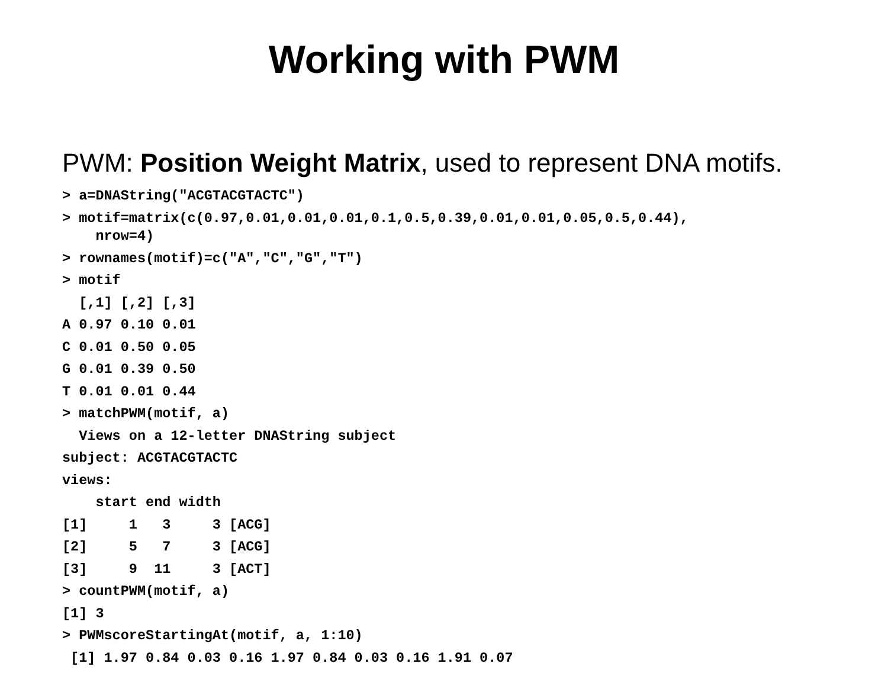Working with PWM
PWM: Position Weight Matrix, used to represent DNA motifs.
> a=DNAString("ACGTACGTACTC")
> motif=matrix(c(0.97,0.01,0.01,0.01,0.1,0.5,0.39,0.01,0.01,0.05,0.5,0.44), nrow=4)
> rownames(motif)=c("A","C","G","T")
> motif
[,1] [,2] [,3]
A 0.97 0.10 0.01
C 0.01 0.50 0.05
G 0.01 0.39 0.50
T 0.01 0.01 0.44
> matchPWM(motif, a)
Views on a 12-letter DNAString subject
subject: ACGTACGTACTC
views:
start end width
[1] 1 3 3 [ACG]
[2] 5 7 3 [ACG]
[3] 9 11 3 [ACT]
> countPWM(motif, a)
[1] 3
> PWMscoreStartingAt(motif, a, 1:10)
[1] 1.97 0.84 0.03 0.16 1.97 0.84 0.03 0.16 1.91 0.07